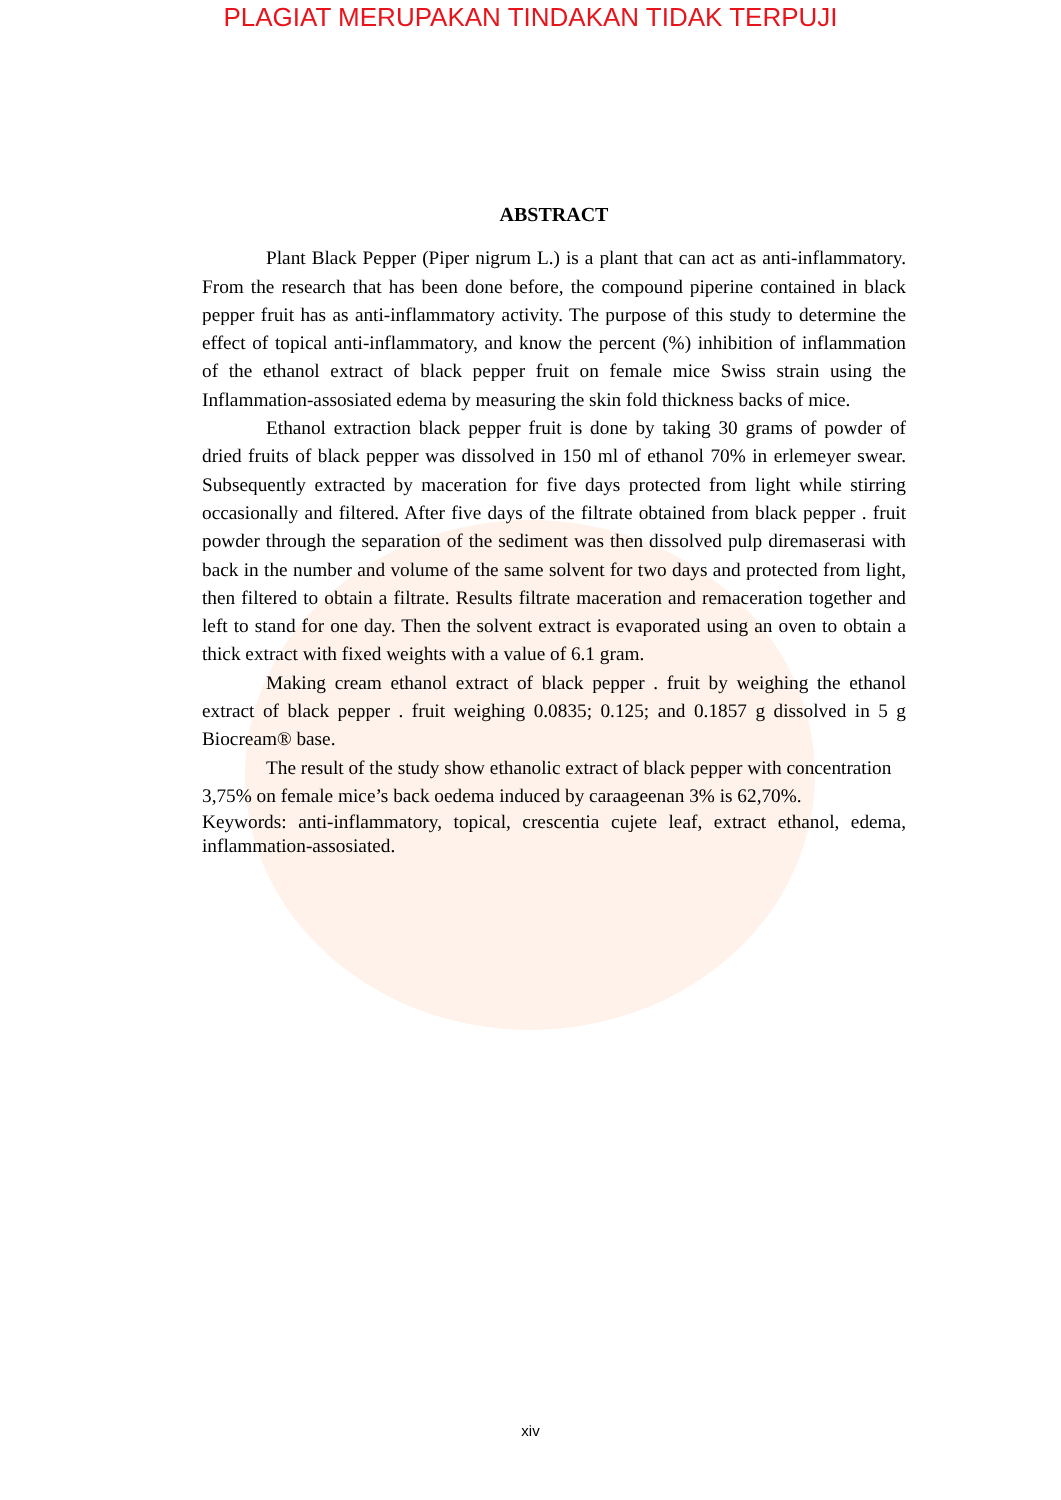PLAGIAT MERUPAKAN TINDAKAN TIDAK TERPUJI
ABSTRACT
Plant Black Pepper (Piper nigrum L.) is a plant that can act as anti-inflammatory. From the research that has been done before, the compound piperine contained in black pepper fruit has as anti-inflammatory activity. The purpose of this study to determine the effect of topical anti-inflammatory, and know the percent (%) inhibition of inflammation of the ethanol extract of black pepper fruit on female mice Swiss strain using the Inflammation-assosiated edema by measuring the skin fold thickness backs of mice.
Ethanol extraction black pepper fruit is done by taking 30 grams of powder of dried fruits of black pepper was dissolved in 150 ml of ethanol 70% in erlemeyer swear. Subsequently extracted by maceration for five days protected from light while stirring occasionally and filtered. After five days of the filtrate obtained from black pepper . fruit powder through the separation of the sediment was then dissolved pulp diremaserasi with back in the number and volume of the same solvent for two days and protected from light, then filtered to obtain a filtrate. Results filtrate maceration and remaceration together and left to stand for one day. Then the solvent extract is evaporated using an oven to obtain a thick extract with fixed weights with a value of 6.1 gram.
Making cream ethanol extract of black pepper . fruit by weighing the ethanol extract of black pepper . fruit weighing 0.0835; 0.125; and 0.1857 g dissolved in 5 g Biocream® base.
The result of the study show ethanolic extract of black pepper with concentration 3,75% on female mice’s back oedema induced by caraageenan 3% is 62,70%.
Keywords: anti-inflammatory, topical, crescentia cujete leaf, extract ethanol, edema, inflammation-assosiated.
xiv